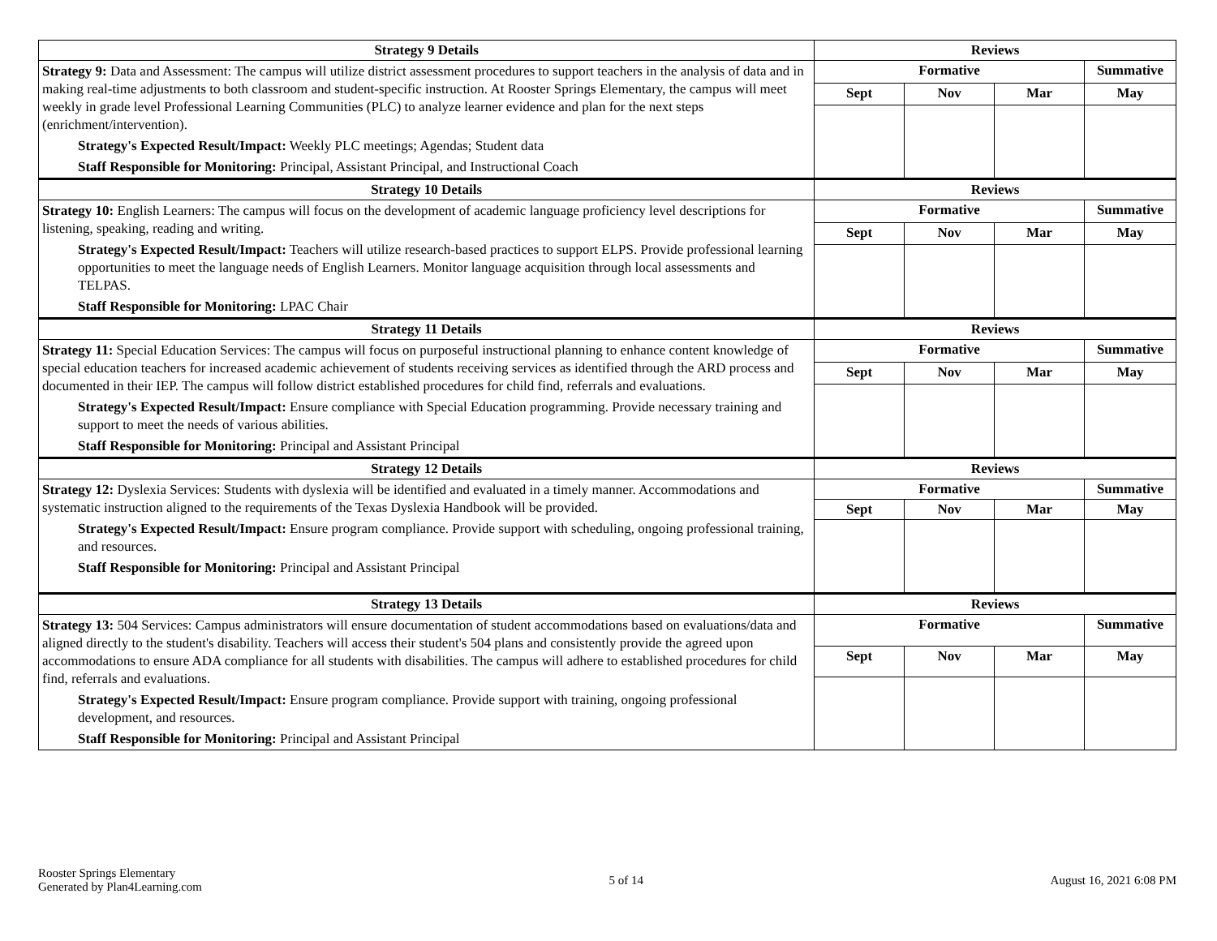| Strategy 9 Details | Reviews | | | |
| --- | --- | --- | --- | --- |
| Strategy 9: Data and Assessment: The campus will utilize district assessment procedures to support teachers in the analysis of data and in making real-time adjustments to both classroom and student-specific instruction. At Rooster Springs Elementary, the campus will meet weekly in grade level Professional Learning Communities (PLC) to analyze learner evidence and plan for the next steps (enrichment/intervention). Strategy's Expected Result/Impact: Weekly PLC meetings; Agendas; Student data Staff Responsible for Monitoring: Principal, Assistant Principal, and Instructional Coach | Formative | | | Summative |
| | Sept | Nov | Mar | May |
| Strategy 10 Details | Reviews | | | |
| Strategy 10: English Learners: The campus will focus on the development of academic language proficiency level descriptions for listening, speaking, reading and writing. Strategy's Expected Result/Impact: Teachers will utilize research-based practices to support ELPS. Provide professional learning opportunities to meet the language needs of English Learners. Monitor language acquisition through local assessments and TELPAS. Staff Responsible for Monitoring: LPAC Chair | Formative | | | Summative |
| | Sept | Nov | Mar | May |
| Strategy 11 Details | Reviews | | | |
| Strategy 11: Special Education Services: The campus will focus on purposeful instructional planning to enhance content knowledge of special education teachers for increased academic achievement of students receiving services as identified through the ARD process and documented in their IEP. The campus will follow district established procedures for child find, referrals and evaluations. Strategy's Expected Result/Impact: Ensure compliance with Special Education programming. Provide necessary training and support to meet the needs of various abilities. Staff Responsible for Monitoring: Principal and Assistant Principal | Formative | | | Summative |
| | Sept | Nov | Mar | May |
| Strategy 12 Details | Reviews | | | |
| Strategy 12: Dyslexia Services: Students with dyslexia will be identified and evaluated in a timely manner. Accommodations and systematic instruction aligned to the requirements of the Texas Dyslexia Handbook will be provided. Strategy's Expected Result/Impact: Ensure program compliance. Provide support with scheduling, ongoing professional training, and resources. Staff Responsible for Monitoring: Principal and Assistant Principal | Formative | | | Summative |
| | Sept | Nov | Mar | May |
| Strategy 13 Details | Reviews | | | |
| Strategy 13: 504 Services: Campus administrators will ensure documentation of student accommodations based on evaluations/data and aligned directly to the student's disability. Teachers will access their student's 504 plans and consistently provide the agreed upon accommodations to ensure ADA compliance for all students with disabilities. The campus will adhere to established procedures for child find, referrals and evaluations. Strategy's Expected Result/Impact: Ensure program compliance. Provide support with training, ongoing professional development, and resources. Staff Responsible for Monitoring: Principal and Assistant Principal | Formative | | | Summative |
| | Sept | Nov | Mar | May |
Rooster Springs Elementary
Generated by Plan4Learning.com
5 of 14 August 16, 2021 6:08 PM